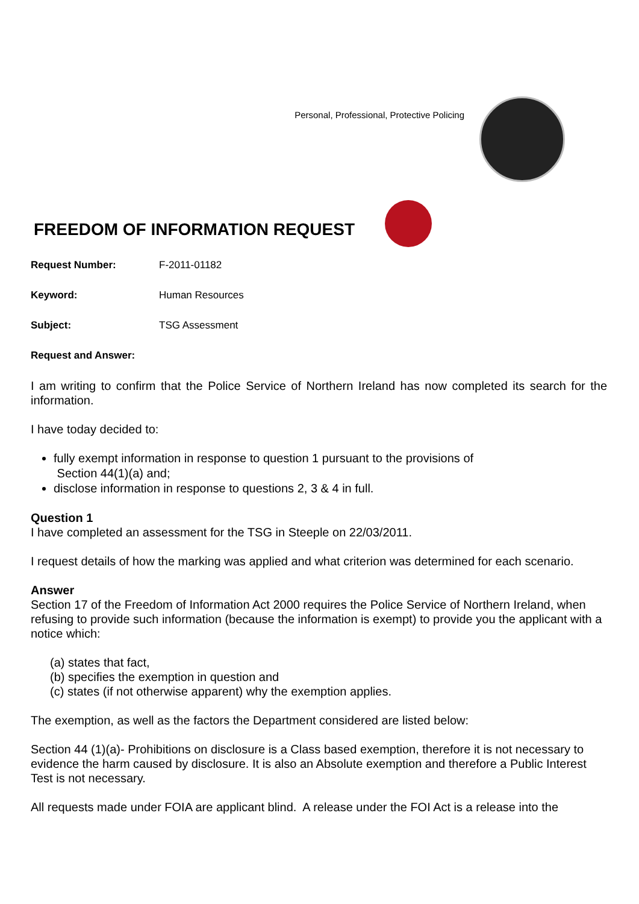Personal, Professional, Protective Policing
FREEDOM OF INFORMATION REQUEST
Request Number: F-2011-01182
Keyword: Human Resources
Subject: TSG Assessment
Request and Answer:
I am writing to confirm that the Police Service of Northern Ireland has now completed its search for the information.
I have today decided to:
fully exempt information in response to question 1 pursuant to the provisions of
Section 44(1)(a) and;
disclose information in response to questions 2, 3 & 4 in full.
Question 1
I have completed an assessment for the TSG in Steeple on 22/03/2011.
I request details of how the marking was applied and what criterion was determined for each scenario.
Answer
Section 17 of the Freedom of Information Act 2000 requires the Police Service of Northern Ireland, when refusing to provide such information (because the information is exempt) to provide you the applicant with a notice which:
(a) states that fact,
(b) specifies the exemption in question and
(c) states (if not otherwise apparent) why the exemption applies.
The exemption, as well as the factors the Department considered are listed below:
Section 44 (1)(a)- Prohibitions on disclosure is a Class based exemption, therefore it is not necessary to evidence the harm caused by disclosure. It is also an Absolute exemption and therefore a Public Interest Test is not necessary.
All requests made under FOIA are applicant blind. A release under the FOI Act is a release into the